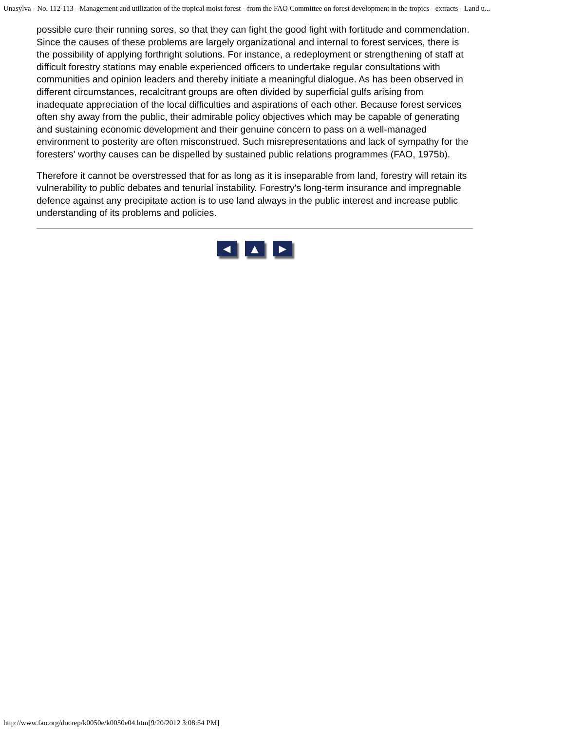Unasylva - No. 112-113 - Management and utilization of the tropical moist forest - from the FAO Committee on forest development in the tropics - extracts - Land u...
possible cure their running sores, so that they can fight the good fight with fortitude and commendation. Since the causes of these problems are largely organizational and internal to forest services, there is the possibility of applying forthright solutions. For instance, a redeployment or strengthening of staff at difficult forestry stations may enable experienced officers to undertake regular consultations with communities and opinion leaders and thereby initiate a meaningful dialogue. As has been observed in different circumstances, recalcitrant groups are often divided by superficial gulfs arising from inadequate appreciation of the local difficulties and aspirations of each other. Because forest services often shy away from the public, their admirable policy objectives which may be capable of generating and sustaining economic development and their genuine concern to pass on a well-managed environment to posterity are often misconstrued. Such misrepresentations and lack of sympathy for the foresters' worthy causes can be dispelled by sustained public relations programmes (FAO, 1975b).
Therefore it cannot be overstressed that for as long as it is inseparable from land, forestry will retain its vulnerability to public debates and tenurial instability. Forestry's long-term insurance and impregnable defence against any precipitate action is to use land always in the public interest and increase public understanding of its problems and policies.
◀ ▲ ▶
http://www.fao.org/docrep/k0050e/k0050e04.htm[9/20/2012 3:08:54 PM]